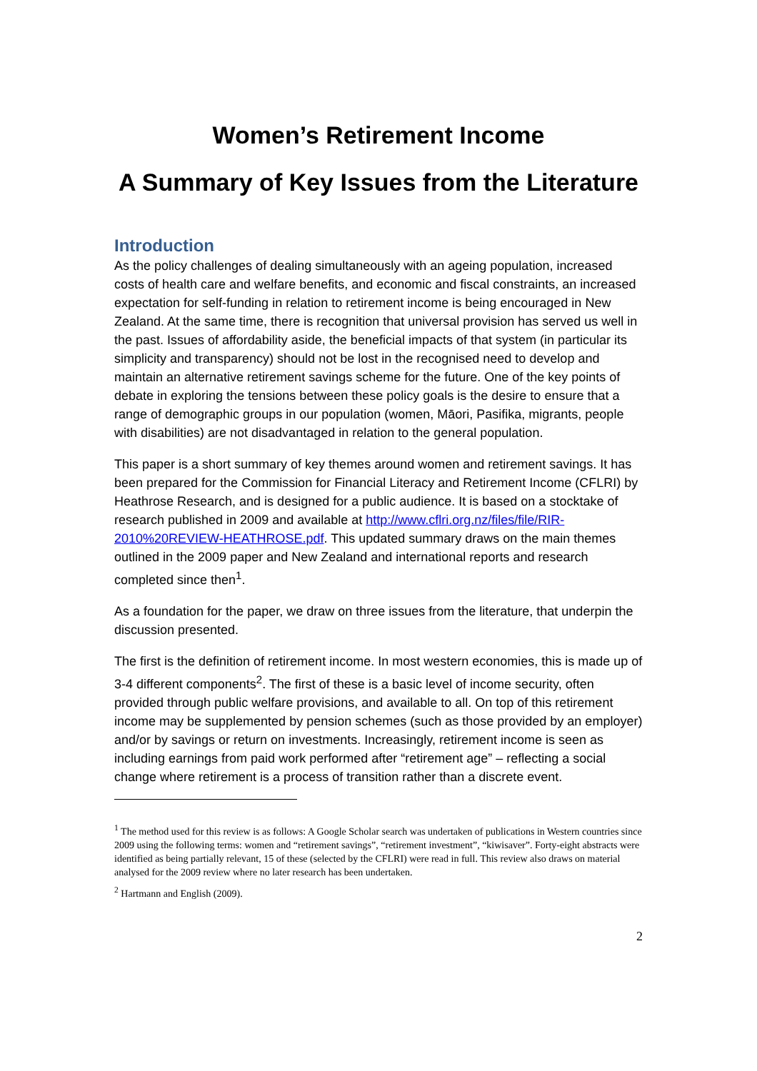Women’s Retirement Income
A Summary of Key Issues from the Literature
Introduction
As the policy challenges of dealing simultaneously with an ageing population, increased costs of health care and welfare benefits, and economic and fiscal constraints, an increased expectation for self-funding in relation to retirement income is being encouraged in New Zealand. At the same time, there is recognition that universal provision has served us well in the past. Issues of affordability aside, the beneficial impacts of that system (in particular its simplicity and transparency) should not be lost in the recognised need to develop and maintain an alternative retirement savings scheme for the future. One of the key points of debate in exploring the tensions between these policy goals is the desire to ensure that a range of demographic groups in our population (women, Māori, Pasifika, migrants, people with disabilities) are not disadvantaged in relation to the general population.
This paper is a short summary of key themes around women and retirement savings. It has been prepared for the Commission for Financial Literacy and Retirement Income (CFLRI) by Heathrose Research, and is designed for a public audience. It is based on a stocktake of research published in 2009 and available at http://www.cflri.org.nz/files/file/RIR-2010%20REVIEW-HEATHROSE.pdf. This updated summary draws on the main themes outlined in the 2009 paper and New Zealand and international reports and research completed since then<sup>1</sup>.
As a foundation for the paper, we draw on three issues from the literature, that underpin the discussion presented.
The first is the definition of retirement income. In most western economies, this is made up of 3-4 different components<sup>2</sup>. The first of these is a basic level of income security, often provided through public welfare provisions, and available to all. On top of this retirement income may be supplemented by pension schemes (such as those provided by an employer) and/or by savings or return on investments. Increasingly, retirement income is seen as including earnings from paid work performed after “retirement age” – reflecting a social change where retirement is a process of transition rather than a discrete event.
<sup>1</sup> The method used for this review is as follows: A Google Scholar search was undertaken of publications in Western countries since 2009 using the following terms: women and “retirement savings”, “retirement investment”, “kiwisaver”. Forty-eight abstracts were identified as being partially relevant, 15 of these (selected by the CFLRI) were read in full. This review also draws on material analysed for the 2009 review where no later research has been undertaken.
<sup>2</sup> Hartmann and English (2009).
2